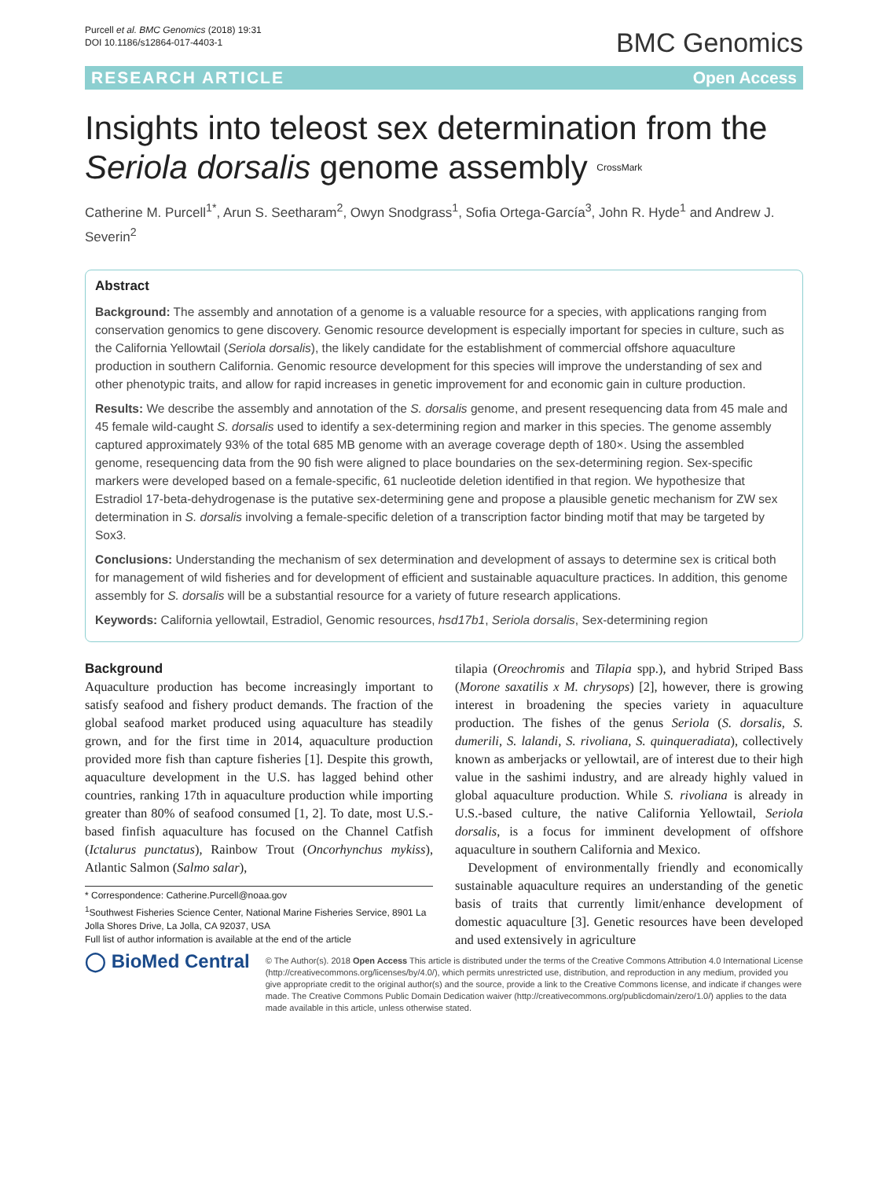Purcell et al. BMC Genomics (2018) 19:31
DOI 10.1186/s12864-017-4403-1
BMC Genomics
RESEARCH ARTICLE Open Access
Insights into teleost sex determination from the Seriola dorsalis genome assembly CrossMark
Catherine M. Purcell<sup>1*</sup>, Arun S. Seetharam<sup>2</sup>, Owyn Snodgrass<sup>1</sup>, Sofia Ortega-García<sup>3</sup>, John R. Hyde<sup>1</sup> and Andrew J. Severin<sup>2</sup>
Abstract
Background: The assembly and annotation of a genome is a valuable resource for a species, with applications ranging from conservation genomics to gene discovery. Genomic resource development is especially important for species in culture, such as the California Yellowtail (Seriola dorsalis), the likely candidate for the establishment of commercial offshore aquaculture production in southern California. Genomic resource development for this species will improve the understanding of sex and other phenotypic traits, and allow for rapid increases in genetic improvement for and economic gain in culture production.
Results: We describe the assembly and annotation of the S. dorsalis genome, and present resequencing data from 45 male and 45 female wild-caught S. dorsalis used to identify a sex-determining region and marker in this species. The genome assembly captured approximately 93% of the total 685 MB genome with an average coverage depth of 180×. Using the assembled genome, resequencing data from the 90 fish were aligned to place boundaries on the sex-determining region. Sex-specific markers were developed based on a female-specific, 61 nucleotide deletion identified in that region. We hypothesize that Estradiol 17-beta-dehydrogenase is the putative sex-determining gene and propose a plausible genetic mechanism for ZW sex determination in S. dorsalis involving a female-specific deletion of a transcription factor binding motif that may be targeted by Sox3.
Conclusions: Understanding the mechanism of sex determination and development of assays to determine sex is critical both for management of wild fisheries and for development of efficient and sustainable aquaculture practices. In addition, this genome assembly for S. dorsalis will be a substantial resource for a variety of future research applications.
Keywords: California yellowtail, Estradiol, Genomic resources, hsd17b1, Seriola dorsalis, Sex-determining region
Background
Aquaculture production has become increasingly important to satisfy seafood and fishery product demands. The fraction of the global seafood market produced using aquaculture has steadily grown, and for the first time in 2014, aquaculture production provided more fish than capture fisheries [1]. Despite this growth, aquaculture development in the U.S. has lagged behind other countries, ranking 17th in aquaculture production while importing greater than 80% of seafood consumed [1, 2]. To date, most U.S.-based finfish aquaculture has focused on the Channel Catfish (Ictalurus punctatus), Rainbow Trout (Oncorhynchus mykiss), Atlantic Salmon (Salmo salar),
* Correspondence: Catherine.Purcell@noaa.gov
<sup>1</sup> Southwest Fisheries Science Center, National Marine Fisheries Service, 8901 La Jolla Shores Drive, La Jolla, CA 92037, USA
Full list of author information is available at the end of the article
tilapia (Oreochromis and Tilapia spp.), and hybrid Striped Bass (Morone saxatilis x M. chrysops) [2], however, there is growing interest in broadening the species variety in aquaculture production. The fishes of the genus Seriola (S. dorsalis, S. dumerili, S. lalandi, S. rivoliana, S. quinqueradiata), collectively known as amberjacks or yellowtail, are of interest due to their high value in the sashimi industry, and are already highly valued in global aquaculture production. While S. rivoliana is already in U.S.-based culture, the native California Yellowtail, Seriola dorsalis, is a focus for imminent development of offshore aquaculture in southern California and Mexico.
Development of environmentally friendly and economically sustainable aquaculture requires an understanding of the genetic basis of traits that currently limit/enhance development of domestic aquaculture [3]. Genetic resources have been developed and used extensively in agriculture
◯ BioMed Central
© The Author(s). 2018 Open Access This article is distributed under the terms of the Creative Commons Attribution 4.0 International License (http://creativecommons.org/licenses/by/4.0/), which permits unrestricted use, distribution, and reproduction in any medium, provided you give appropriate credit to the original author(s) and the source, provide a link to the Creative Commons license, and indicate if changes were made. The Creative Commons Public Domain Dedication waiver (http://creativecommons.org/publicdomain/zero/1.0/) applies to the data made available in this article, unless otherwise stated.